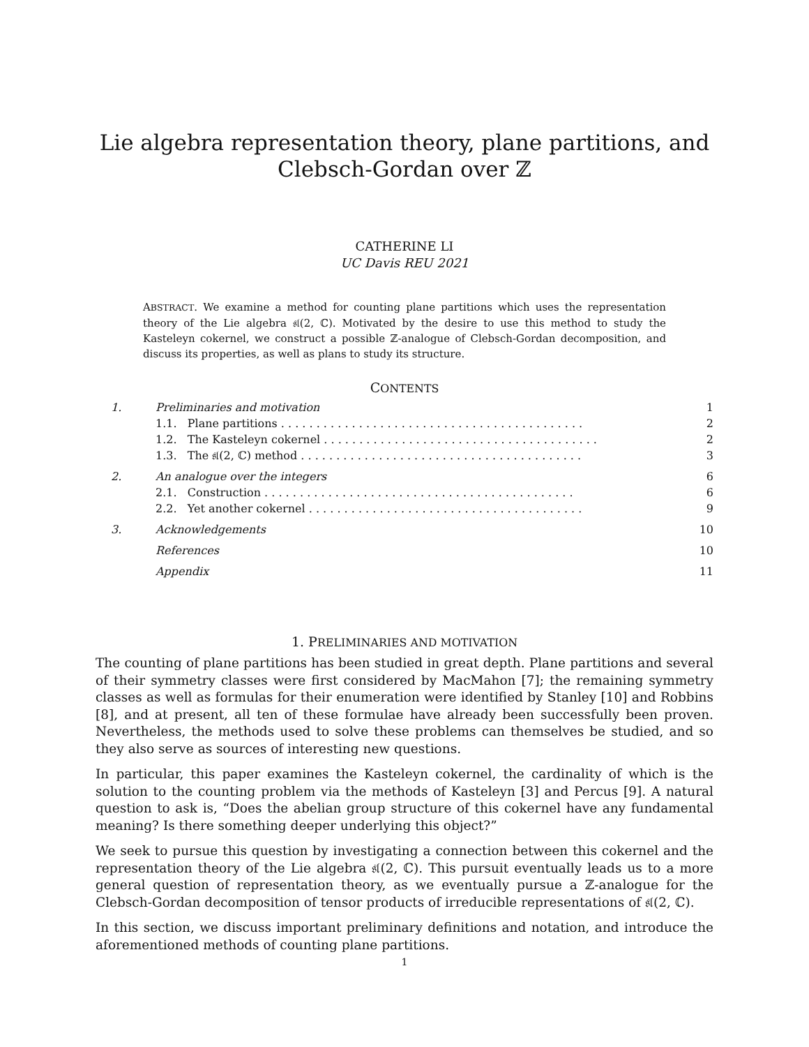Lie algebra representation theory, plane partitions, and
Clebsch-Gordan over ℤ
CATHERINE LI
UC Davis REU 2021
ABSTRACT. We examine a method for counting plane partitions which uses the representation theory of the Lie algebra 𝔰𝔩(2, ℂ). Motivated by the desire to use this method to study the Kasteleyn cokernel, we construct a possible ℤ-analogue of Clebsch-Gordan decomposition, and discuss its properties, as well as plans to study its structure.
CONTENTS
| 1. | Preliminaries and motivation | 1 |
| | 1.1. Plane partitions . . . . . . . . . . . . . . . . . . . . . . . . . . . . . . . . . . . . . . . . . . . | 2 |
| | 1.2. The Kasteleyn cokernel . . . . . . . . . . . . . . . . . . . . . . . . . . . . . . . . . . . . . . . | 2 |
| | 1.3. The 𝔰𝔩(2, ℂ) method . . . . . . . . . . . . . . . . . . . . . . . . . . . . . . . . . . . . . . . . | 3 |
| 2. | An analogue over the integers | 6 |
| | 2.1. Construction . . . . . . . . . . . . . . . . . . . . . . . . . . . . . . . . . . . . . . . . . . . . | 6 |
| | 2.2. Yet another cokernel . . . . . . . . . . . . . . . . . . . . . . . . . . . . . . . . . . . . . . . | 9 |
| 3. | Acknowledgements | 10 |
| | References | 10 |
| | Appendix | 11 |
1. PRELIMINARIES AND MOTIVATION
The counting of plane partitions has been studied in great depth. Plane partitions and several of their symmetry classes were first considered by MacMahon [7]; the remaining symmetry classes as well as formulas for their enumeration were identified by Stanley [10] and Robbins [8], and at present, all ten of these formulae have already been successfully been proven. Nevertheless, the methods used to solve these problems can themselves be studied, and so they also serve as sources of interesting new questions.
In particular, this paper examines the Kasteleyn cokernel, the cardinality of which is the solution to the counting problem via the methods of Kasteleyn [3] and Percus [9]. A natural question to ask is, “Does the abelian group structure of this cokernel have any fundamental meaning? Is there something deeper underlying this object?”
We seek to pursue this question by investigating a connection between this cokernel and the representation theory of the Lie algebra 𝔰𝔩(2, ℂ). This pursuit eventually leads us to a more general question of representation theory, as we eventually pursue a ℤ-analogue for the Clebsch-Gordan decomposition of tensor products of irreducible representations of 𝔰𝔩(2, ℂ).
In this section, we discuss important preliminary definitions and notation, and introduce the aforementioned methods of counting plane partitions.
1